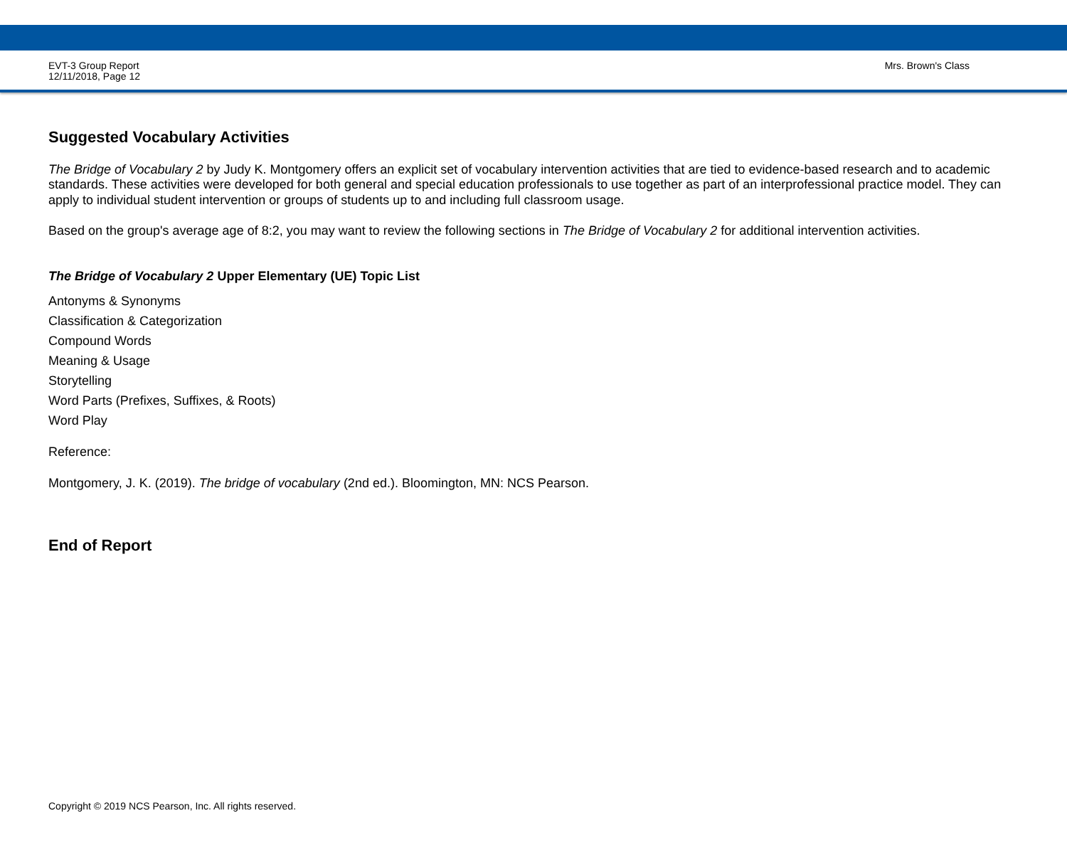EVT-3 Group Report
12/11/2018, Page 12
Mrs. Brown's Class
Suggested Vocabulary Activities
The Bridge of Vocabulary 2 by Judy K. Montgomery offers an explicit set of vocabulary intervention activities that are tied to evidence-based research and to academic standards. These activities were developed for both general and special education professionals to use together as part of an interprofessional practice model. They can apply to individual student intervention or groups of students up to and including full classroom usage.
Based on the group's average age of 8:2, you may want to review the following sections in The Bridge of Vocabulary 2 for additional intervention activities.
The Bridge of Vocabulary 2 Upper Elementary (UE) Topic List
Antonyms & Synonyms
Classification & Categorization
Compound Words
Meaning & Usage
Storytelling
Word Parts (Prefixes, Suffixes, & Roots)
Word Play
Reference:
Montgomery, J. K. (2019). The bridge of vocabulary (2nd ed.). Bloomington, MN: NCS Pearson.
End of Report
Copyright © 2019 NCS Pearson, Inc. All rights reserved.